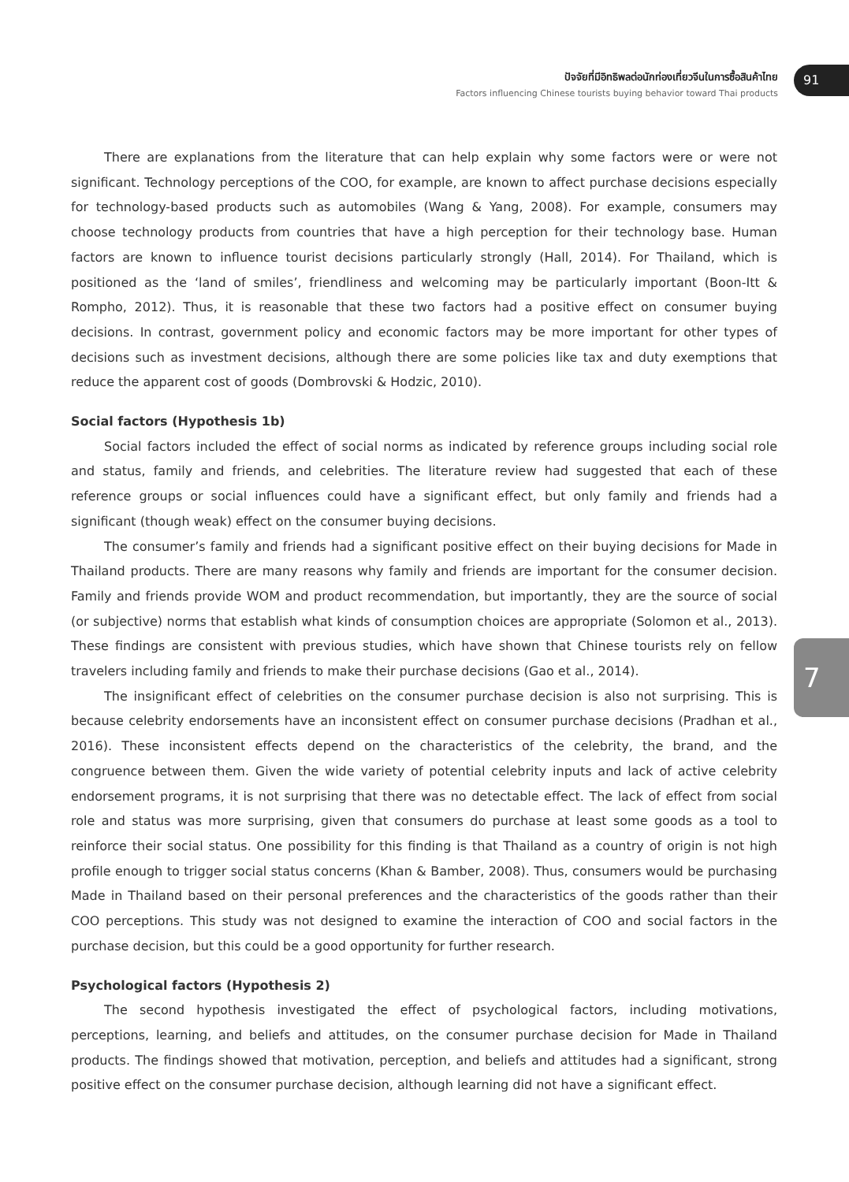ปัจจัยที่มีอิทธิพลต่อนักท่องเที่ยวจีนในการซื้อสินค้าไทย
Factors influencing Chinese tourists buying behavior toward Thai products
91
7
There are explanations from the literature that can help explain why some factors were or were not significant. Technology perceptions of the COO, for example, are known to affect purchase decisions especially for technology-based products such as automobiles (Wang & Yang, 2008). For example, consumers may choose technology products from countries that have a high perception for their technology base. Human factors are known to influence tourist decisions particularly strongly (Hall, 2014). For Thailand, which is positioned as the ‘land of smiles’, friendliness and welcoming may be particularly important (Boon-Itt & Rompho, 2012). Thus, it is reasonable that these two factors had a positive effect on consumer buying decisions. In contrast, government policy and economic factors may be more important for other types of decisions such as investment decisions, although there are some policies like tax and duty exemptions that reduce the apparent cost of goods (Dombrovski & Hodzic, 2010).
Social factors (Hypothesis 1b)
Social factors included the effect of social norms as indicated by reference groups including social role and status, family and friends, and celebrities. The literature review had suggested that each of these reference groups or social influences could have a significant effect, but only family and friends had a significant (though weak) effect on the consumer buying decisions.
The consumer’s family and friends had a significant positive effect on their buying decisions for Made in Thailand products. There are many reasons why family and friends are important for the consumer decision. Family and friends provide WOM and product recommendation, but importantly, they are the source of social (or subjective) norms that establish what kinds of consumption choices are appropriate (Solomon et al., 2013). These findings are consistent with previous studies, which have shown that Chinese tourists rely on fellow travelers including family and friends to make their purchase decisions (Gao et al., 2014).
The insignificant effect of celebrities on the consumer purchase decision is also not surprising. This is because celebrity endorsements have an inconsistent effect on consumer purchase decisions (Pradhan et al., 2016). These inconsistent effects depend on the characteristics of the celebrity, the brand, and the congruence between them. Given the wide variety of potential celebrity inputs and lack of active celebrity endorsement programs, it is not surprising that there was no detectable effect. The lack of effect from social role and status was more surprising, given that consumers do purchase at least some goods as a tool to reinforce their social status. One possibility for this finding is that Thailand as a country of origin is not high profile enough to trigger social status concerns (Khan & Bamber, 2008). Thus, consumers would be purchasing Made in Thailand based on their personal preferences and the characteristics of the goods rather than their COO perceptions. This study was not designed to examine the interaction of COO and social factors in the purchase decision, but this could be a good opportunity for further research.
Psychological factors (Hypothesis 2)
The second hypothesis investigated the effect of psychological factors, including motivations, perceptions, learning, and beliefs and attitudes, on the consumer purchase decision for Made in Thailand products. The findings showed that motivation, perception, and beliefs and attitudes had a significant, strong positive effect on the consumer purchase decision, although learning did not have a significant effect.